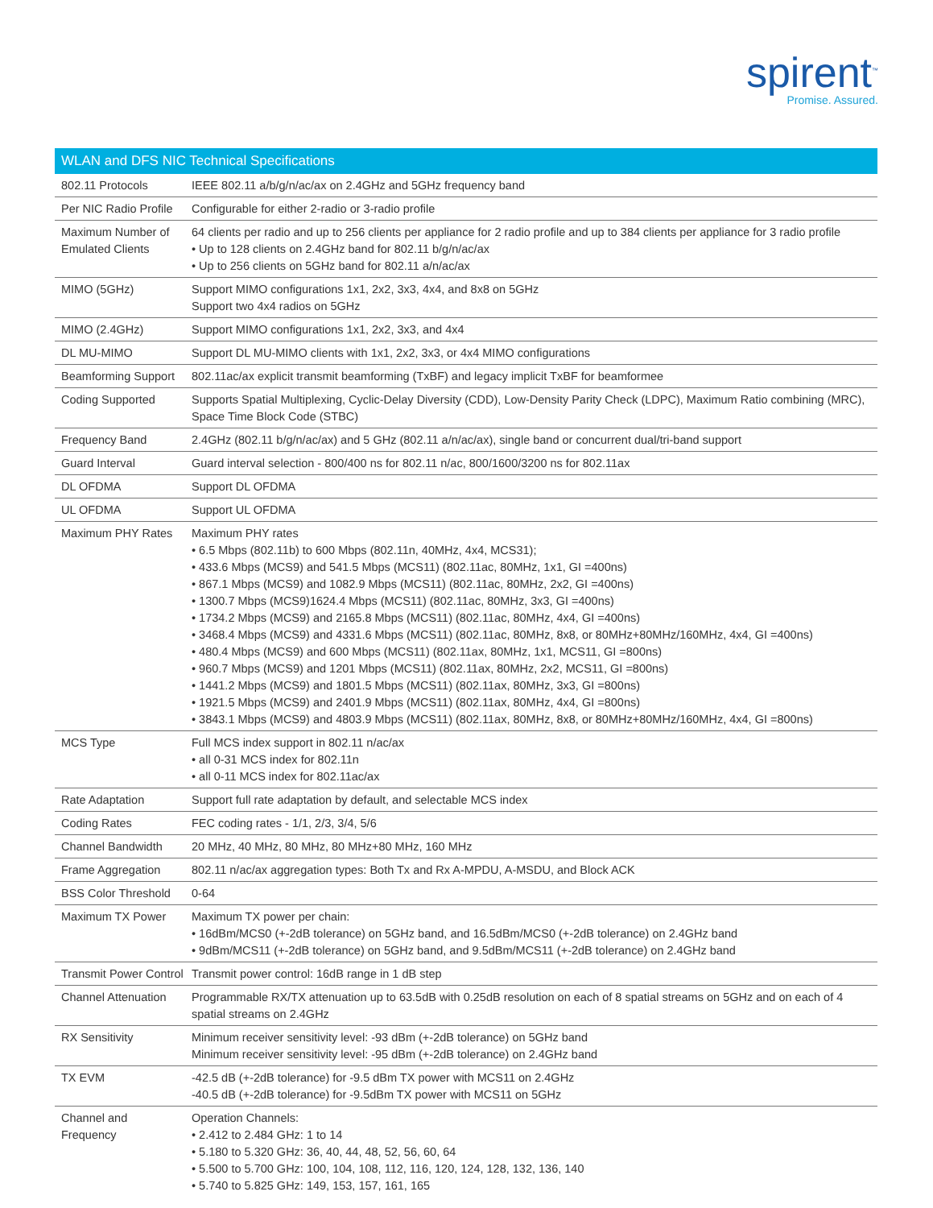spirent<sup>™</sup>
Promise. Assured.
| WLAN and DFS NIC Technical Specifications | |
| --- | --- |
| 802.11 Protocols | IEEE 802.11 a/b/g/n/ac/ax on 2.4GHz and 5GHz frequency band |
| Per NIC Radio Profile | Configurable for either 2-radio or 3-radio profile |
| Maximum Number of Emulated Clients | 64 clients per radio and up to 256 clients per appliance for 2 radio profile and up to 384 clients per appliance for 3 radio profile • Up to 128 clients on 2.4GHz band for 802.11 b/g/n/ac/ax • Up to 256 clients on 5GHz band for 802.11 a/n/ac/ax |
| MIMO (5GHz) | Support MIMO configurations 1x1, 2x2, 3x3, 4x4, and 8x8 on 5GHz Support two 4x4 radios on 5GHz |
| MIMO (2.4GHz) | Support MIMO configurations 1x1, 2x2, 3x3, and 4x4 |
| DL MU-MIMO | Support DL MU-MIMO clients with 1x1, 2x2, 3x3, or 4x4 MIMO configurations |
| Beamforming Support | 802.11ac/ax explicit transmit beamforming (TxBF) and legacy implicit TxBF for beamformee |
| Coding Supported | Supports Spatial Multiplexing, Cyclic-Delay Diversity (CDD), Low-Density Parity Check (LDPC), Maximum Ratio combining (MRC), Space Time Block Code (STBC) |
| Frequency Band | 2.4GHz (802.11 b/g/n/ac/ax) and 5 GHz (802.11 a/n/ac/ax), single band or concurrent dual/tri-band support |
| Guard Interval | Guard interval selection - 800/400 ns for 802.11 n/ac, 800/1600/3200 ns for 802.11ax |
| DL OFDMA | Support DL OFDMA |
| UL OFDMA | Support UL OFDMA |
| Maximum PHY Rates | Maximum PHY rates • 6.5 Mbps (802.11b) to 600 Mbps (802.11n, 40MHz, 4x4, MCS31); • 433.6 Mbps (MCS9) and 541.5 Mbps (MCS11) (802.11ac, 80MHz, 1x1, GI =400ns) • 867.1 Mbps (MCS9) and 1082.9 Mbps (MCS11) (802.11ac, 80MHz, 2x2, GI =400ns) • 1300.7 Mbps (MCS9)1624.4 Mbps (MCS11) (802.11ac, 80MHz, 3x3, GI =400ns) • 1734.2 Mbps (MCS9) and 2165.8 Mbps (MCS11) (802.11ac, 80MHz, 4x4, GI =400ns) • 3468.4 Mbps (MCS9) and 4331.6 Mbps (MCS11) (802.11ac, 80MHz, 8x8, or 80MHz+80MHz/160MHz, 4x4, GI =400ns) • 480.4 Mbps (MCS9) and 600 Mbps (MCS11) (802.11ax, 80MHz, 1x1, MCS11, GI =800ns) • 960.7 Mbps (MCS9) and 1201 Mbps (MCS11) (802.11ax, 80MHz, 2x2, MCS11, GI =800ns) • 1441.2 Mbps (MCS9) and 1801.5 Mbps (MCS11) (802.11ax, 80MHz, 3x3, GI =800ns) • 1921.5 Mbps (MCS9) and 2401.9 Mbps (MCS11) (802.11ax, 80MHz, 4x4, GI =800ns) • 3843.1 Mbps (MCS9) and 4803.9 Mbps (MCS11) (802.11ax, 80MHz, 8x8, or 80MHz+80MHz/160MHz, 4x4, GI =800ns) |
| MCS Type | Full MCS index support in 802.11 n/ac/ax • all 0-31 MCS index for 802.11n • all 0-11 MCS index for 802.11ac/ax |
| Rate Adaptation | Support full rate adaptation by default, and selectable MCS index |
| Coding Rates | FEC coding rates - 1/1, 2/3, 3/4, 5/6 |
| Channel Bandwidth | 20 MHz, 40 MHz, 80 MHz, 80 MHz+80 MHz, 160 MHz |
| Frame Aggregation | 802.11 n/ac/ax aggregation types: Both Tx and Rx A-MPDU, A-MSDU, and Block ACK |
| BSS Color Threshold | 0-64 |
| Maximum TX Power | Maximum TX power per chain: • 16dBm/MCS0 (+-2dB tolerance) on 5GHz band, and 16.5dBm/MCS0 (+-2dB tolerance) on 2.4GHz band • 9dBm/MCS11 (+-2dB tolerance) on 5GHz band, and 9.5dBm/MCS11 (+-2dB tolerance) on 2.4GHz band |
| Transmit Power Control | Transmit power control: 16dB range in 1 dB step |
| Channel Attenuation | Programmable RX/TX attenuation up to 63.5dB with 0.25dB resolution on each of 8 spatial streams on 5GHz and on each of 4 spatial streams on 2.4GHz |
| RX Sensitivity | Minimum receiver sensitivity level: -93 dBm (+-2dB tolerance) on 5GHz band Minimum receiver sensitivity level: -95 dBm (+-2dB tolerance) on 2.4GHz band |
| TX EVM | -42.5 dB (+-2dB tolerance) for -9.5 dBm TX power with MCS11 on 2.4GHz -40.5 dB (+-2dB tolerance) for -9.5dBm TX power with MCS11 on 5GHz |
| Channel and Frequency | Operation Channels: • 2.412 to 2.484 GHz: 1 to 14 • 5.180 to 5.320 GHz: 36, 40, 44, 48, 52, 56, 60, 64 • 5.500 to 5.700 GHz: 100, 104, 108, 112, 116, 120, 124, 128, 132, 136, 140 • 5.740 to 5.825 GHz: 149, 153, 157, 161, 165 |